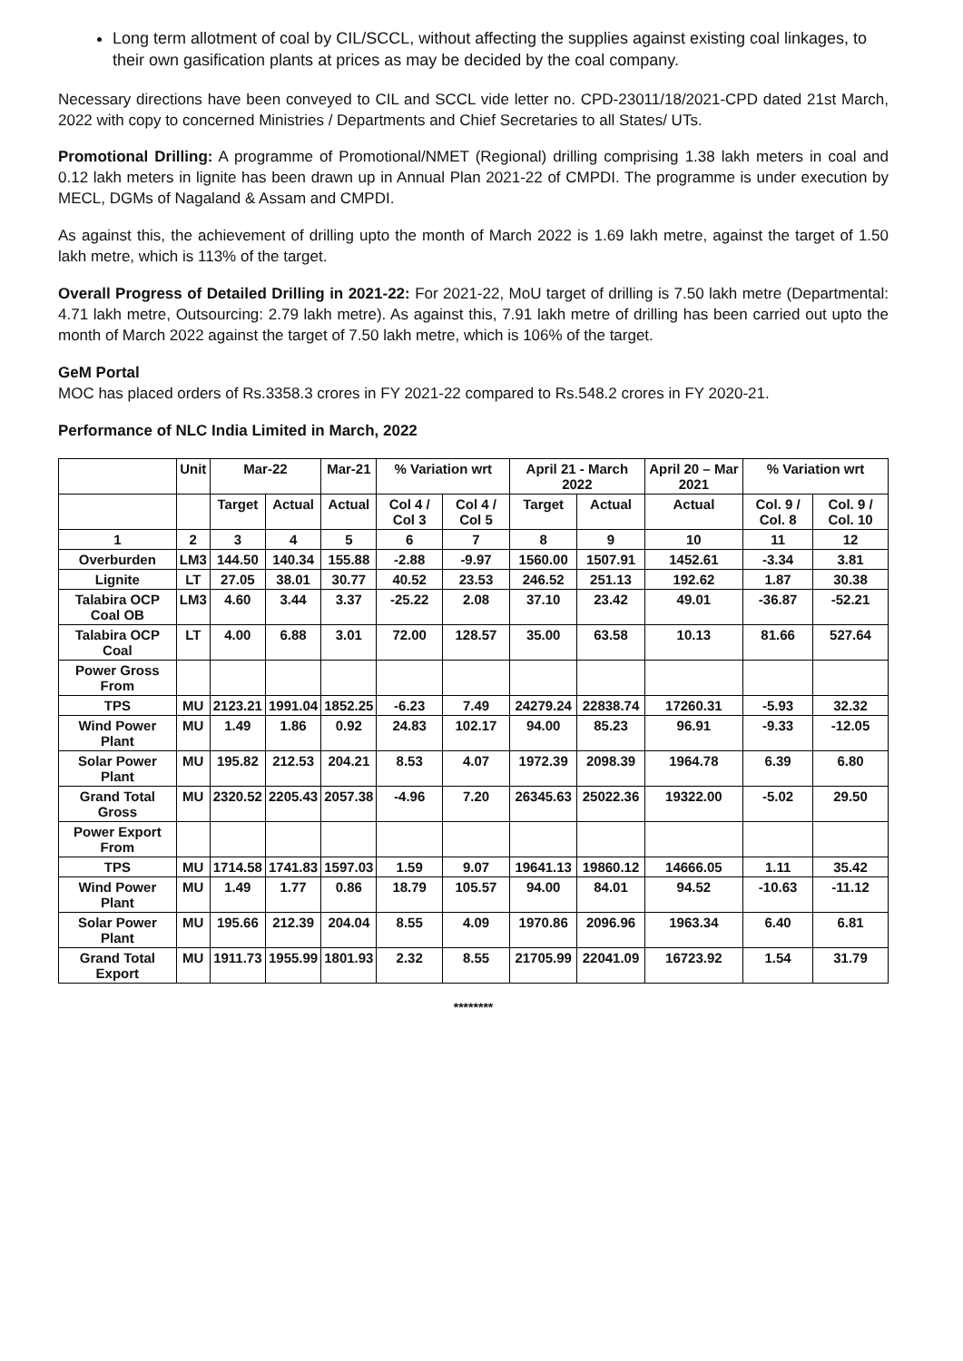Long term allotment of coal by CIL/SCCL, without affecting the supplies against existing coal linkages, to their own gasification plants at prices as may be decided by the coal company.
Necessary directions have been conveyed to CIL and SCCL vide letter no. CPD-23011/18/2021-CPD dated 21st March, 2022 with copy to concerned Ministries / Departments and Chief Secretaries to all States/ UTs.
Promotional Drilling: A programme of Promotional/NMET (Regional) drilling comprising 1.38 lakh meters in coal and 0.12 lakh meters in lignite has been drawn up in Annual Plan 2021-22 of CMPDI. The programme is under execution by MECL, DGMs of Nagaland & Assam and CMPDI.
As against this, the achievement of drilling upto the month of March 2022 is 1.69 lakh metre, against the target of 1.50 lakh metre, which is 113% of the target.
Overall Progress of Detailed Drilling in 2021-22: For 2021-22, MoU target of drilling is 7.50 lakh metre (Departmental: 4.71 lakh metre, Outsourcing: 2.79 lakh metre). As against this, 7.91 lakh metre of drilling has been carried out upto the month of March 2022 against the target of 7.50 lakh metre, which is 106% of the target.
GeM Portal
MOC has placed orders of Rs.3358.3 crores in FY 2021-22 compared to Rs.548.2 crores in FY 2020-21.
Performance of NLC India Limited in March, 2022
| | Unit | Mar-22 | | Mar-21 | % Variation wrt | | April 21 - March 2022 | | April 20 – Mar 2021 | % Variation wrt | |
| --- | --- | --- | --- | --- | --- | --- | --- | --- | --- | --- | --- |
| | | Target | Actual | Actual | Col 4 / Col 3 | Col 4 / Col 5 | Target | Actual | Actual | Col. 9 / Col. 8 | Col. 9 / Col. 10 |
| 1 | 2 | 3 | 4 | 5 | 6 | 7 | 8 | 9 | 10 | 11 | 12 |
| Overburden | LM3 | 144.50 | 140.34 | 155.88 | -2.88 | -9.97 | 1560.00 | 1507.91 | 1452.61 | -3.34 | 3.81 |
| Lignite | LT | 27.05 | 38.01 | 30.77 | 40.52 | 23.53 | 246.52 | 251.13 | 192.62 | 1.87 | 30.38 |
| Talabira OCP Coal OB | LM3 | 4.60 | 3.44 | 3.37 | -25.22 | 2.08 | 37.10 | 23.42 | 49.01 | -36.87 | -52.21 |
| Talabira OCP Coal | LT | 4.00 | 6.88 | 3.01 | 72.00 | 128.57 | 35.00 | 63.58 | 10.13 | 81.66 | 527.64 |
| Power Gross From | | | | | | | | | | | |
| TPS | MU | 2123.21 | 1991.04 | 1852.25 | -6.23 | 7.49 | 24279.24 | 22838.74 | 17260.31 | -5.93 | 32.32 |
| Wind Power Plant | MU | 1.49 | 1.86 | 0.92 | 24.83 | 102.17 | 94.00 | 85.23 | 96.91 | -9.33 | -12.05 |
| Solar Power Plant | MU | 195.82 | 212.53 | 204.21 | 8.53 | 4.07 | 1972.39 | 2098.39 | 1964.78 | 6.39 | 6.80 |
| Grand Total Gross | MU | 2320.52 | 2205.43 | 2057.38 | -4.96 | 7.20 | 26345.63 | 25022.36 | 19322.00 | -5.02 | 29.50 |
| Power Export From | | | | | | | | | | | |
| TPS | MU | 1714.58 | 1741.83 | 1597.03 | 1.59 | 9.07 | 19641.13 | 19860.12 | 14666.05 | 1.11 | 35.42 |
| Wind Power Plant | MU | 1.49 | 1.77 | 0.86 | 18.79 | 105.57 | 94.00 | 84.01 | 94.52 | -10.63 | -11.12 |
| Solar Power Plant | MU | 195.66 | 212.39 | 204.04 | 8.55 | 4.09 | 1970.86 | 2096.96 | 1963.34 | 6.40 | 6.81 |
| Grand Total Export | MU | 1911.73 | 1955.99 | 1801.93 | 2.32 | 8.55 | 21705.99 | 22041.09 | 16723.92 | 1.54 | 31.79 |
********